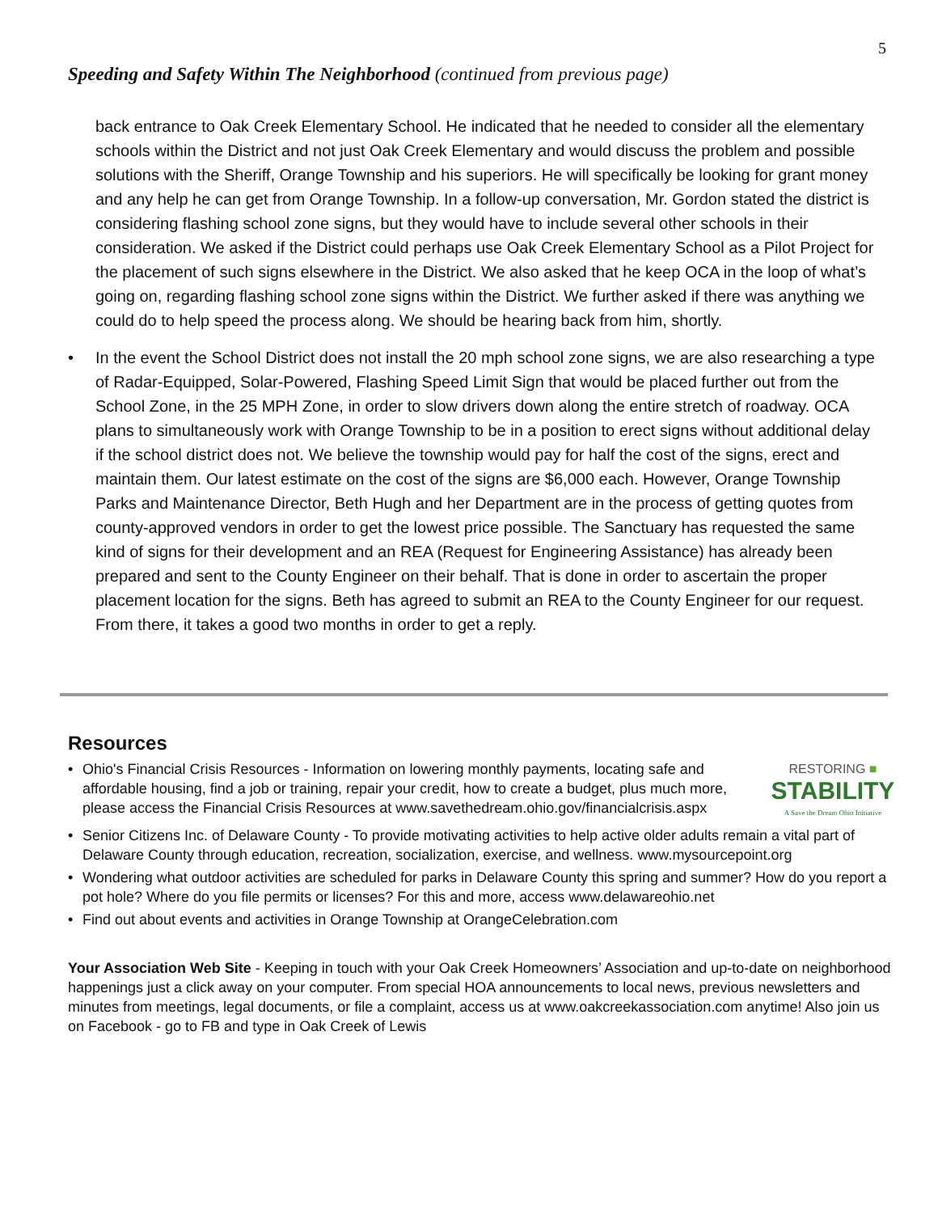5
Speeding and Safety Within The Neighborhood (continued from previous page)
back entrance to Oak Creek Elementary School. He indicated that he needed to consider all the elementary schools within the District and not just Oak Creek Elementary and would discuss the problem and possible solutions with the Sheriff, Orange Township and his superiors. He will specifically be looking for grant money and any help he can get from Orange Township. In a follow-up conversation, Mr. Gordon stated the district is considering flashing school zone signs, but they would have to include several other schools in their consideration. We asked if the District could perhaps use Oak Creek Elementary School as a Pilot Project for the placement of such signs elsewhere in the District. We also asked that he keep OCA in the loop of what’s going on, regarding flashing school zone signs within the District. We further asked if there was anything we could do to help speed the process along. We should be hearing back from him, shortly.
• In the event the School District does not install the 20 mph school zone signs, we are also researching a type of Radar-Equipped, Solar-Powered, Flashing Speed Limit Sign that would be placed further out from the School Zone, in the 25 MPH Zone, in order to slow drivers down along the entire stretch of roadway. OCA plans to simultaneously work with Orange Township to be in a position to erect signs without additional delay if the school district does not. We believe the township would pay for half the cost of the signs, erect and maintain them. Our latest estimate on the cost of the signs are $6,000 each. However, Orange Township Parks and Maintenance Director, Beth Hugh and her Department are in the process of getting quotes from county-approved vendors in order to get the lowest price possible. The Sanctuary has requested the same kind of signs for their development and an REA (Request for Engineering Assistance) has already been prepared and sent to the County Engineer on their behalf. That is done in order to ascertain the proper placement location for the signs. Beth has agreed to submit an REA to the County Engineer for our request. From there, it takes a good two months in order to get a reply.
Resources
• RESTORING ■
STABILITY
A Save the Dream Ohio Initiative
Ohio's Financial Crisis Resources - Information on lowering monthly payments, locating safe and affordable housing, find a job or training, repair your credit, how to create a budget, plus much more, please access the Financial Crisis Resources at www.savethedream.ohio.gov/financialcrisis.aspx
• Senior Citizens Inc. of Delaware County - To provide motivating activities to help active older adults remain a vital part of Delaware County through education, recreation, socialization, exercise, and wellness. www.mysourcepoint.org
• Wondering what outdoor activities are scheduled for parks in Delaware County this spring and summer? How do you report a pot hole? Where do you file permits or licenses? For this and more, access www.delawareohio.net
• Find out about events and activities in Orange Township at OrangeCelebration.com
Your Association Web Site - Keeping in touch with your Oak Creek Homeowners’ Association and up-to-date on neighborhood happenings just a click away on your computer. From special HOA announcements to local news, previous newsletters and minutes from meetings, legal documents, or file a complaint, access us at www.oakcreekassociation.com anytime! Also join us on Facebook - go to FB and type in Oak Creek of Lewis